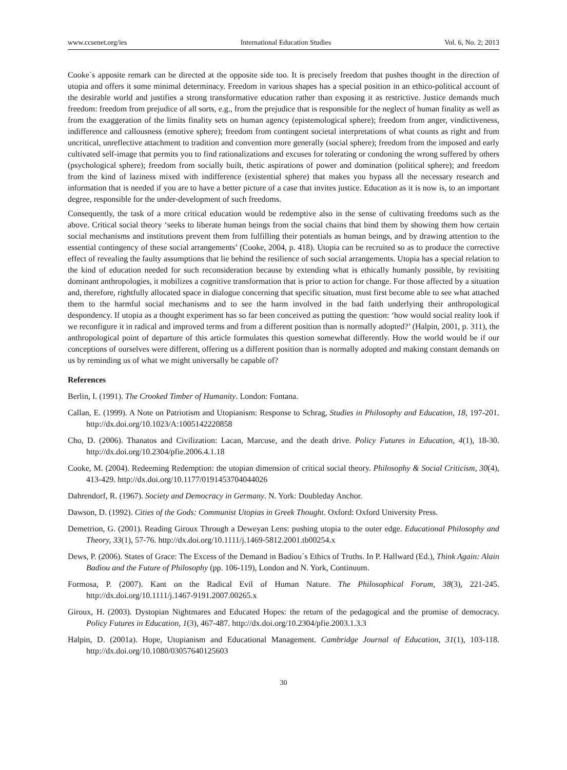www.ccsenet.org/ies International Education Studies Vol. 6, No. 2; 2013
Cooke´s apposite remark can be directed at the opposite side too. It is precisely freedom that pushes thought in the direction of utopia and offers it some minimal determinacy. Freedom in various shapes has a special position in an ethico-political account of the desirable world and justifies a strong transformative education rather than exposing it as restrictive. Justice demands much freedom: freedom from prejudice of all sorts, e.g., from the prejudice that is responsible for the neglect of human finality as well as from the exaggeration of the limits finality sets on human agency (epistemological sphere); freedom from anger, vindictiveness, indifference and callousness (emotive sphere); freedom from contingent societal interpretations of what counts as right and from uncritical, unreflective attachment to tradition and convention more generally (social sphere); freedom from the imposed and early cultivated self-image that permits you to find rationalizations and excuses for tolerating or condoning the wrong suffered by others (psychological sphere); freedom from socially built, thetic aspirations of power and domination (political sphere); and freedom from the kind of laziness mixed with indifference (existential sphere) that makes you bypass all the necessary research and information that is needed if you are to have a better picture of a case that invites justice. Education as it is now is, to an important degree, responsible for the under-development of such freedoms.
Consequently, the task of a more critical education would be redemptive also in the sense of cultivating freedoms such as the above. Critical social theory ‘seeks to liberate human beings from the social chains that bind them by showing them how certain social mechanisms and institutions prevent them from fulfilling their potentials as human beings, and by drawing attention to the essential contingency of these social arrangements’ (Cooke, 2004, p. 418). Utopia can be recruited so as to produce the corrective effect of revealing the faulty assumptions that lie behind the resilience of such social arrangements. Utopia has a special relation to the kind of education needed for such reconsideration because by extending what is ethically humanly possible, by revisiting dominant anthropologies, it mobilizes a cognitive transformation that is prior to action for change. For those affected by a situation and, therefore, rightfully allocated space in dialogue concerning that specific situation, must first become able to see what attached them to the harmful social mechanisms and to see the harm involved in the bad faith underlying their anthropological despondency. If utopia as a thought experiment has so far been conceived as putting the question: ‘how would social reality look if we reconfigure it in radical and improved terms and from a different position than is normally adopted?’ (Halpin, 2001, p. 311), the anthropological point of departure of this article formulates this question somewhat differently. How the world would be if our conceptions of ourselves were different, offering us a different position than is normally adopted and making constant demands on us by reminding us of what we might universally be capable of?
References
Berlin, I. (1991). The Crooked Timber of Humanity. London: Fontana.
Callan, E. (1999). A Note on Patriotism and Utopianism: Response to Schrag, Studies in Philosophy and Education, 18, 197-201. http://dx.doi.org/10.1023/A:1005142220858
Cho, D. (2006). Thanatos and Civilization: Lacan, Marcuse, and the death drive. Policy Futures in Education, 4(1), 18-30. http://dx.doi.org/10.2304/pfie.2006.4.1.18
Cooke, M. (2004). Redeeming Redemption: the utopian dimension of critical social theory. Philosophy & Social Criticism, 30(4), 413-429. http://dx.doi.org/10.1177/0191453704044026
Dahrendorf, R. (1967). Society and Democracy in Germany. N. York: Doubleday Anchor.
Dawson, D. (1992). Cities of the Gods: Communist Utopias in Greek Thought. Oxford: Oxford University Press.
Demetrion, G. (2001). Reading Giroux Through a Deweyan Lens: pushing utopia to the outer edge. Educational Philosophy and Theory, 33(1), 57-76. http://dx.doi.org/10.1111/j.1469-5812.2001.tb00254.x
Dews, P. (2006). States of Grace: The Excess of the Demand in Badiou´s Ethics of Truths. In P. Hallward (Ed.), Think Again: Alain Badiou and the Future of Philosophy (pp. 106-119), London and N. York, Continuum.
Formosa, P. (2007). Kant on the Radical Evil of Human Nature. The Philosophical Forum, 38(3), 221-245. http://dx.doi.org/10.1111/j.1467-9191.2007.00265.x
Giroux, H. (2003). Dystopian Nightmares and Educated Hopes: the return of the pedagogical and the promise of democracy. Policy Futures in Education, 1(3), 467-487. http://dx.doi.org/10.2304/pfie.2003.1.3.3
Halpin, D. (2001a). Hope, Utopianism and Educational Management. Cambridge Journal of Education, 31(1), 103-118. http://dx.doi.org/10.1080/03057640125603
30